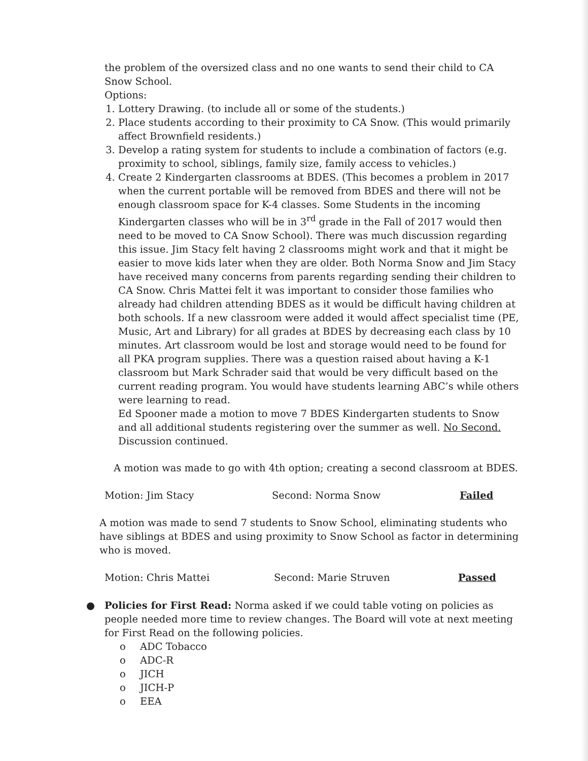the problem of the oversized class and no one wants to send their child to CA Snow School.
Options:
1. Lottery Drawing. (to include all or some of the students.)
2. Place students according to their proximity to CA Snow. (This would primarily affect Brownfield residents.)
3. Develop a rating system for students to include a combination of factors (e.g. proximity to school, siblings, family size, family access to vehicles.)
4. Create 2 Kindergarten classrooms at BDES. (This becomes a problem in 2017 when the current portable will be removed from BDES and there will not be enough classroom space for K-4 classes. Some Students in the incoming Kindergarten classes who will be in 3<sup>rd</sup> grade in the Fall of 2017 would then need to be moved to CA Snow School). There was much discussion regarding this issue. Jim Stacy felt having 2 classrooms might work and that it might be easier to move kids later when they are older. Both Norma Snow and Jim Stacy have received many concerns from parents regarding sending their children to CA Snow. Chris Mattei felt it was important to consider those families who already had children attending BDES as it would be difficult having children at both schools. If a new classroom were added it would affect specialist time (PE, Music, Art and Library) for all grades at BDES by decreasing each class by 10 minutes. Art classroom would be lost and storage would need to be found for all PKA program supplies. There was a question raised about having a K-1 classroom but Mark Schrader said that would be very difficult based on the current reading program. You would have students learning ABC’s while others were learning to read.
Ed Spooner made a motion to move 7 BDES Kindergarten students to Snow and all additional students registering over the summer as well. No Second.
Discussion continued.
A motion was made to go with 4th option; creating a second classroom at BDES.
Motion: Jim Stacy Second: Norma Snow Failed
A motion was made to send 7 students to Snow School, eliminating students who have siblings at BDES and using proximity to Snow School as factor in determining who is moved.
Motion: Chris Mattei Second: Marie Struven Passed
●
Policies for First Read: Norma asked if we could table voting on policies as people needed more time to review changes. The Board will vote at next meeting for First Read on the following policies.
o ADC Tobacco
o ADC-R
o JICH
o JICH-P
o EEA